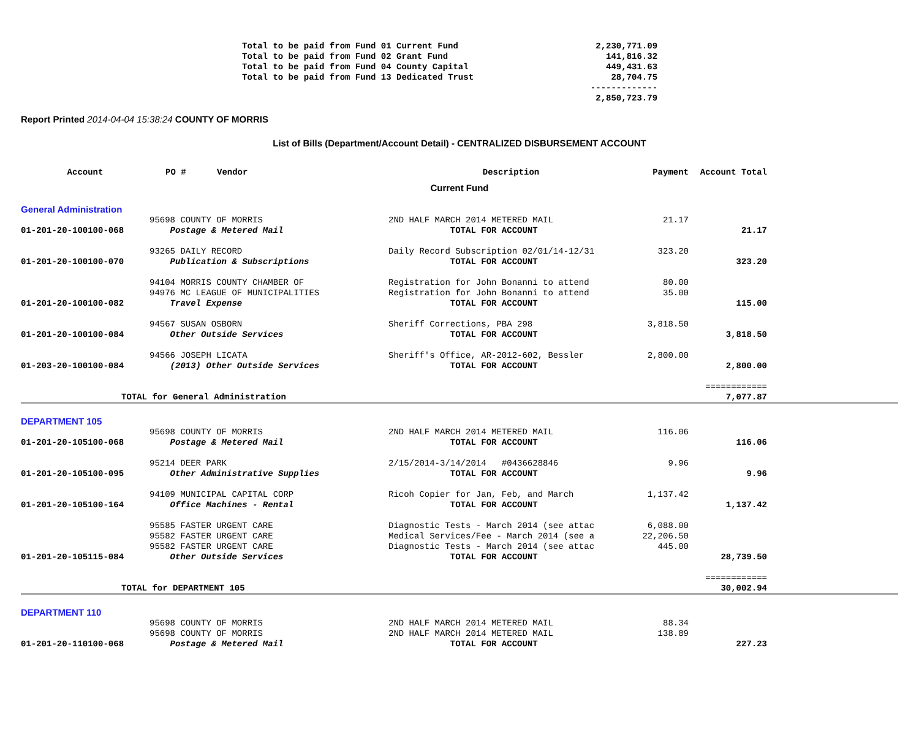| Total to be paid from Fund 01 Current Fund | 2,230,771.09 |
| Total to be paid from Fund 02 Grant Fund | 141,816.32 |
| Total to be paid from Fund 04 County Capital | 449,431.63 |
| Total to be paid from Fund 13 Dedicated Trust | 28,704.75 |
| | ------------- |
| | 2,850,723.79 |
Report Printed 2014-04-04 15:38:24 COUNTY OF MORRIS
List of Bills (Department/Account Detail) - CENTRALIZED DISBURSEMENT ACCOUNT
| Account | PO # Vendor | Description | Payment | Account Total | |
| --- | --- | --- | --- | --- | --- |
| Current Fund | | | | | |
| General Administration | | | | | |
| | 95698 COUNTY OF MORRIS | 2ND HALF MARCH 2014 METERED MAIL | 21.17 | | |
| 01-201-20-100100-068 | Postage & Metered Mail | TOTAL FOR ACCOUNT | | 21.17 | |
| | 93265 DAILY RECORD | Daily Record Subscription 02/01/14-12/31 | 323.20 | | |
| 01-201-20-100100-070 | Publication & Subscriptions | TOTAL FOR ACCOUNT | | 323.20 | |
| | 94104 MORRIS COUNTY CHAMBER OF | Registration for John Bonanni to attend | 80.00 | | |
| | 94976 MC LEAGUE OF MUNICIPALITIES | Registration for John Bonanni to attend | 35.00 | | |
| 01-201-20-100100-082 | Travel Expense | TOTAL FOR ACCOUNT | | 115.00 | |
| | 94567 SUSAN OSBORN | Sheriff Corrections, PBA 298 | 3,818.50 | | |
| 01-201-20-100100-084 | Other Outside Services | TOTAL FOR ACCOUNT | | 3,818.50 | |
| | 94566 JOSEPH LICATA | Sheriff's Office, AR-2012-602, Bessler | 2,800.00 | | |
| 01-203-20-100100-084 | (2013) Other Outside Services | TOTAL FOR ACCOUNT | | 2,800.00 | |
| | | | | ============ | |
| TOTAL for General Administration | | | | 7,077.87 | |
| DEPARTMENT 105 | | | | | |
| | 95698 COUNTY OF MORRIS | 2ND HALF MARCH 2014 METERED MAIL | 116.06 | | |
| 01-201-20-105100-068 | Postage & Metered Mail | TOTAL FOR ACCOUNT | | 116.06 | |
| | 95214 DEER PARK | 2/15/2014-3/14/2014 #0436628846 | 9.96 | | |
| 01-201-20-105100-095 | Other Administrative Supplies | TOTAL FOR ACCOUNT | | 9.96 | |
| | 94109 MUNICIPAL CAPITAL CORP | Ricoh Copier for Jan, Feb, and March | 1,137.42 | | |
| 01-201-20-105100-164 | Office Machines - Rental | TOTAL FOR ACCOUNT | | 1,137.42 | |
| | 95585 FASTER URGENT CARE | Diagnostic Tests - March 2014 (see attac | 6,088.00 | | |
| | 95582 FASTER URGENT CARE | Medical Services/Fee - March 2014 (see a | 22,206.50 | | |
| | 95582 FASTER URGENT CARE | Diagnostic Tests - March 2014 (see attac | 445.00 | | |
| 01-201-20-105115-084 | Other Outside Services | TOTAL FOR ACCOUNT | | 28,739.50 | |
| | | | | ============ | |
| TOTAL for DEPARTMENT 105 | | | | 30,002.94 | |
| DEPARTMENT 110 | | | | | |
| | 95698 COUNTY OF MORRIS | 2ND HALF MARCH 2014 METERED MAIL | 88.34 | | |
| | 95698 COUNTY OF MORRIS | 2ND HALF MARCH 2014 METERED MAIL | 138.89 | | |
| 01-201-20-110100-068 | Postage & Metered Mail | TOTAL FOR ACCOUNT | | 227.23 | |